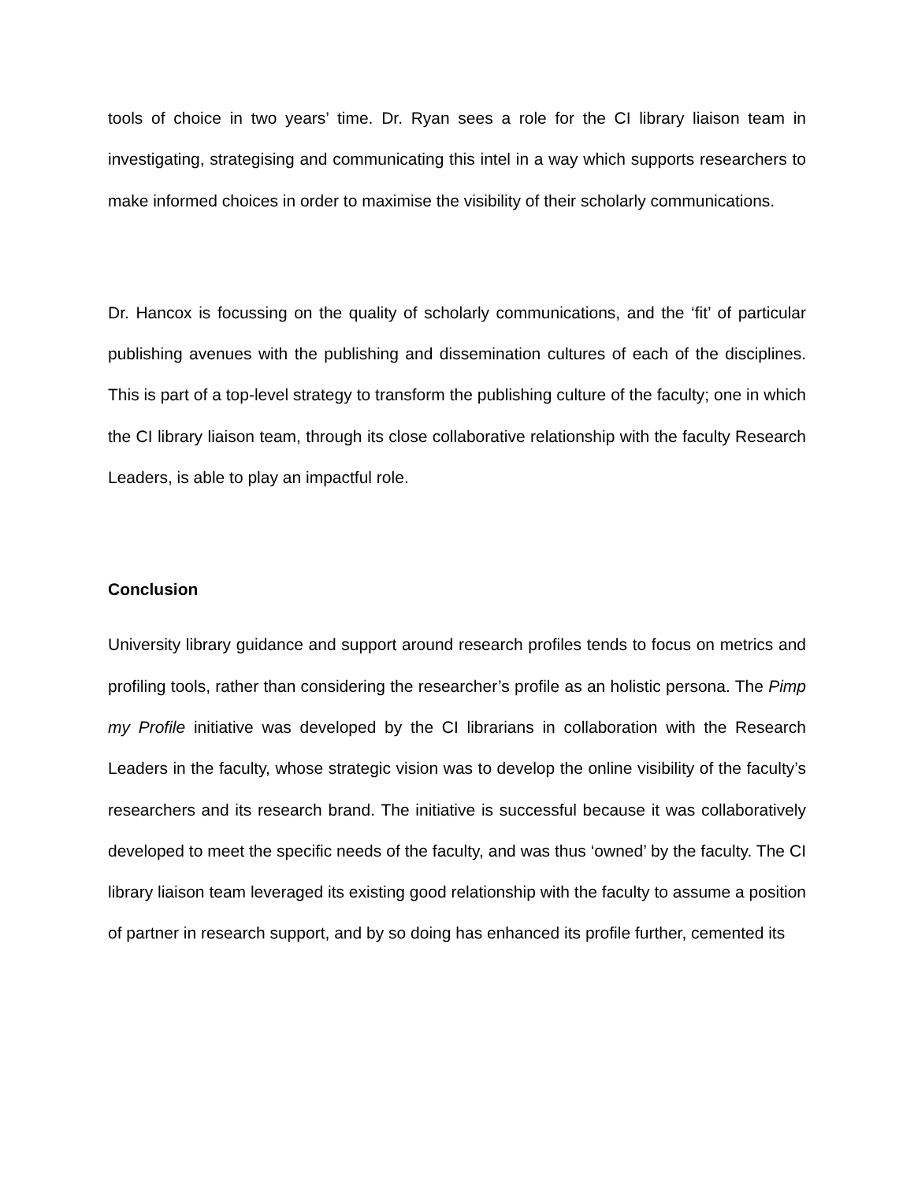tools of choice in two years’ time. Dr. Ryan sees a role for the CI library liaison team in investigating, strategising and communicating this intel in a way which supports researchers to make informed choices in order to maximise the visibility of their scholarly communications.
Dr. Hancox is focussing on the quality of scholarly communications, and the ‘fit’ of particular publishing avenues with the publishing and dissemination cultures of each of the disciplines. This is part of a top-level strategy to transform the publishing culture of the faculty; one in which the CI library liaison team, through its close collaborative relationship with the faculty Research Leaders, is able to play an impactful role.
Conclusion
University library guidance and support around research profiles tends to focus on metrics and profiling tools, rather than considering the researcher’s profile as an holistic persona. The Pimp my Profile initiative was developed by the CI librarians in collaboration with the Research Leaders in the faculty, whose strategic vision was to develop the online visibility of the faculty’s researchers and its research brand. The initiative is successful because it was collaboratively developed to meet the specific needs of the faculty, and was thus ‘owned’ by the faculty. The CI library liaison team leveraged its existing good relationship with the faculty to assume a position of partner in research support, and by so doing has enhanced its profile further, cemented its